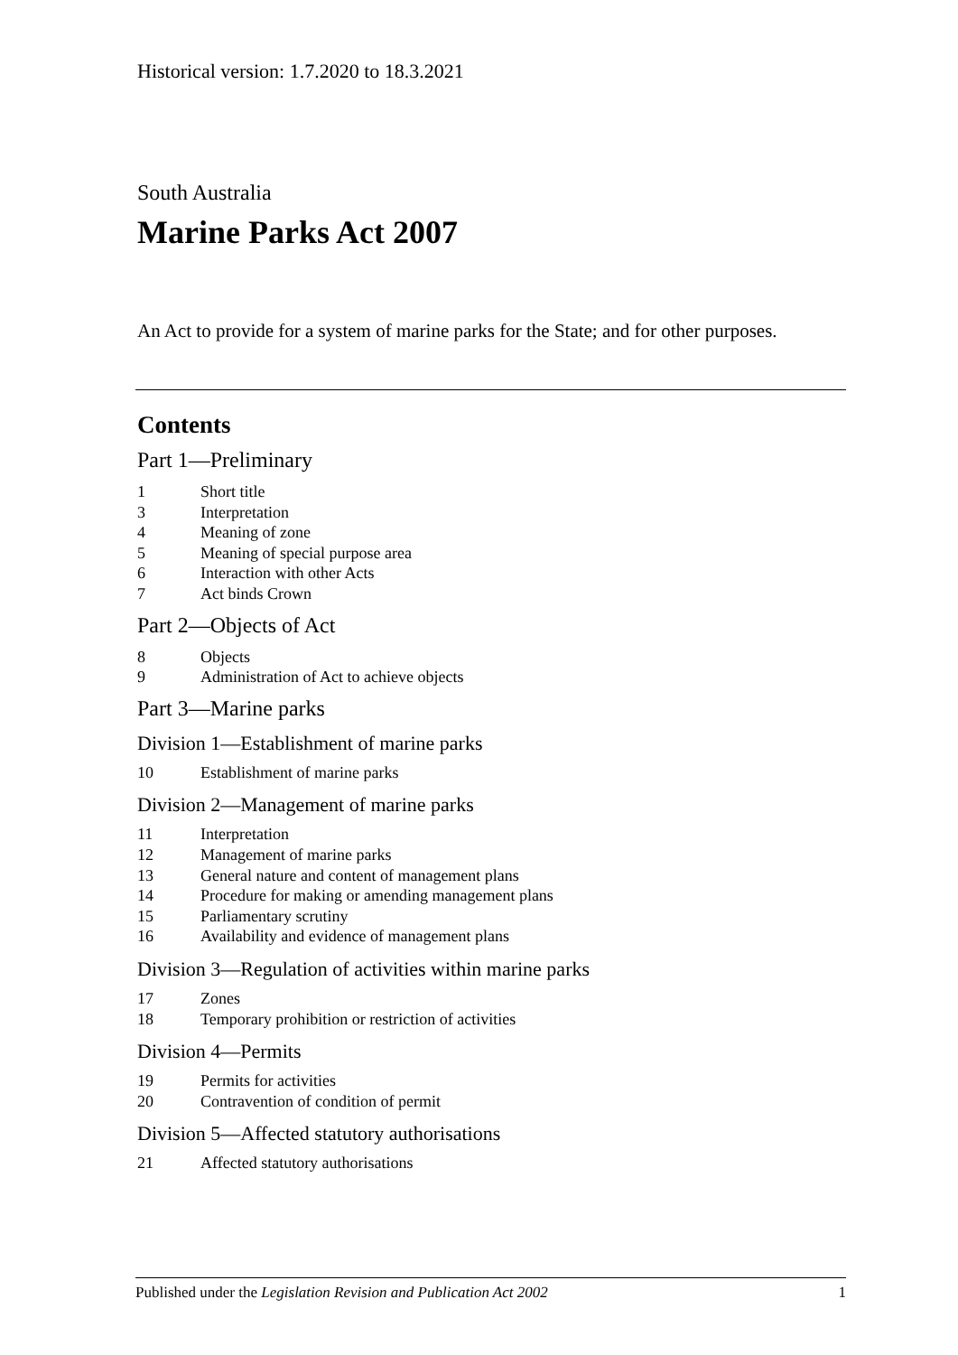Historical version: 1.7.2020 to 18.3.2021
South Australia
Marine Parks Act 2007
An Act to provide for a system of marine parks for the State; and for other purposes.
Contents
Part 1—Preliminary
1 Short title
3 Interpretation
4 Meaning of zone
5 Meaning of special purpose area
6 Interaction with other Acts
7 Act binds Crown
Part 2—Objects of Act
8 Objects
9 Administration of Act to achieve objects
Part 3—Marine parks
Division 1—Establishment of marine parks
10 Establishment of marine parks
Division 2—Management of marine parks
11 Interpretation
12 Management of marine parks
13 General nature and content of management plans
14 Procedure for making or amending management plans
15 Parliamentary scrutiny
16 Availability and evidence of management plans
Division 3—Regulation of activities within marine parks
17 Zones
18 Temporary prohibition or restriction of activities
Division 4—Permits
19 Permits for activities
20 Contravention of condition of permit
Division 5—Affected statutory authorisations
21 Affected statutory authorisations
Published under the Legislation Revision and Publication Act 2002 1